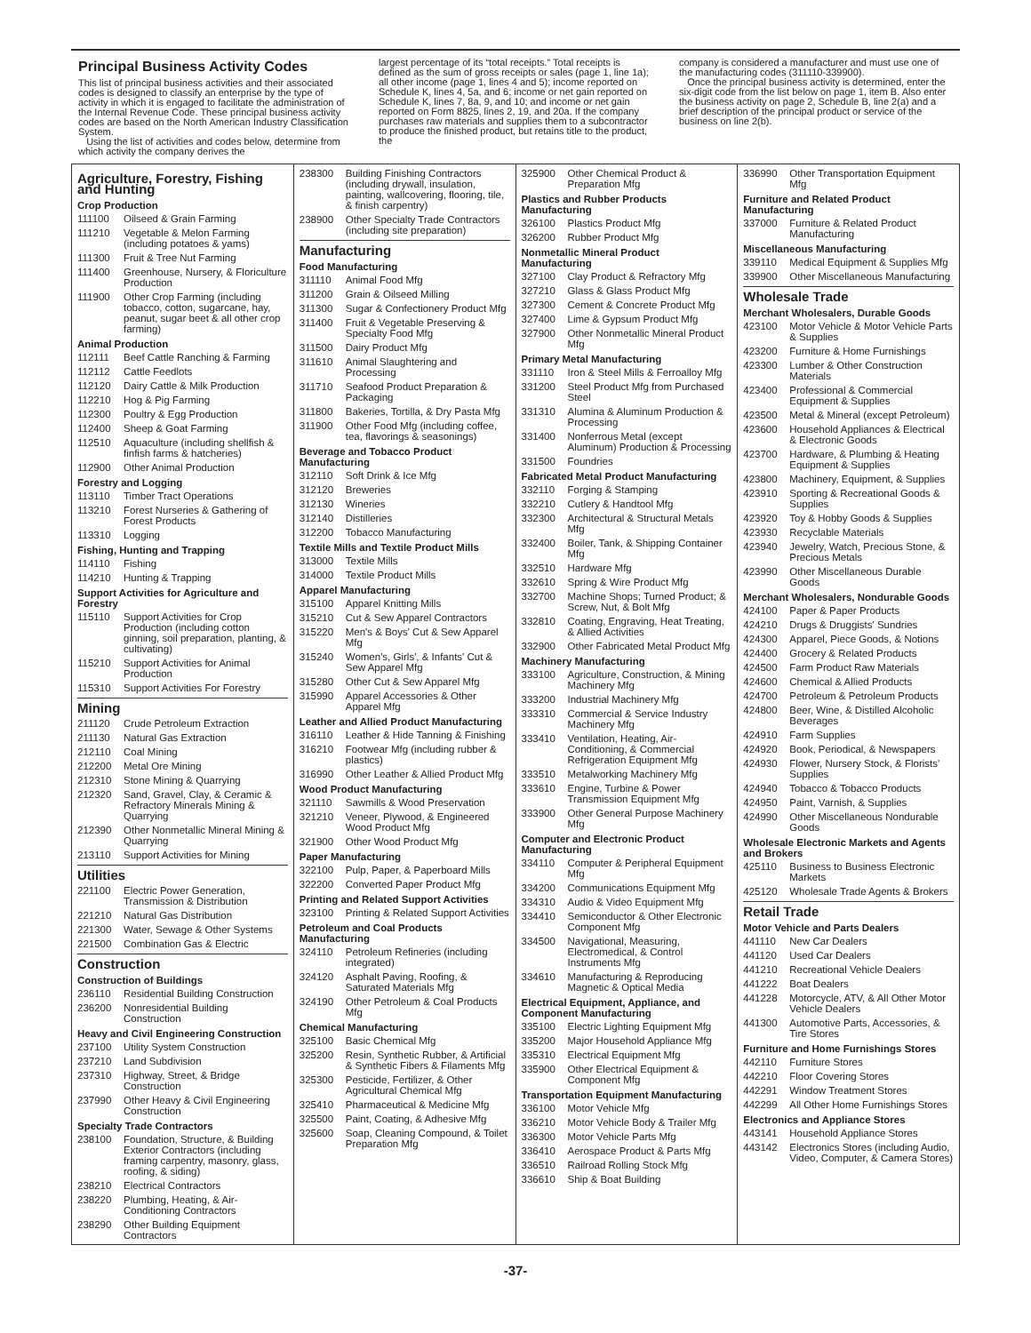Principal Business Activity Codes
This list of principal business activities and their associated codes is designed to classify an enterprise by the type of activity in which it is engaged to facilitate the administration of the Internal Revenue Code. These principal business activity codes are based on the North American Industry Classification System.
Using the list of activities and codes below, determine from which activity the company derives the
largest percentage of its “total receipts.” Total receipts is defined as the sum of gross receipts or sales (page 1, line 1a); all other income (page 1, lines 4 and 5); income reported on Schedule K, lines 4, 5a, and 6; income or net gain reported on Schedule K, lines 7, 8a, 9, and 10; and income or net gain reported on Form 8825, lines 2, 19, and 20a. If the company purchases raw materials and supplies them to a subcontractor to produce the finished product, but retains title to the product, the
company is considered a manufacturer and must use one of the manufacturing codes (311110-339900).
Once the principal business activity is determined, enter the six-digit code from the list below on page 1, item B. Also enter the business activity on page 2, Schedule B, line 2(a) and a brief description of the principal product or service of the business on line 2(b).
Agriculture, Forestry, Fishing and Hunting
Crop Production
| 111100 | Oilseed & Grain Farming |
| 111210 | Vegetable & Melon Farming (including potatoes & yams) |
| 111300 | Fruit & Tree Nut Farming |
| 111400 | Greenhouse, Nursery, & Floriculture Production |
| 111900 | Other Crop Farming (including tobacco, cotton, sugarcane, hay, peanut, sugar beet & all other crop farming) |
Animal Production
| 112111 | Beef Cattle Ranching & Farming |
| 112112 | Cattle Feedlots |
| 112120 | Dairy Cattle & Milk Production |
| 112210 | Hog & Pig Farming |
| 112300 | Poultry & Egg Production |
| 112400 | Sheep & Goat Farming |
| 112510 | Aquaculture (including shellfish & finfish farms & hatcheries) |
| 112900 | Other Animal Production |
Forestry and Logging
| 113110 | Timber Tract Operations |
| 113210 | Forest Nurseries & Gathering of Forest Products |
| 113310 | Logging |
Fishing, Hunting and Trapping
| 114110 | Fishing |
| 114210 | Hunting & Trapping |
Support Activities for Agriculture and Forestry
| 115110 | Support Activities for Crop Production (including cotton ginning, soil preparation, planting, & cultivating) |
| 115210 | Support Activities for Animal Production |
| 115310 | Support Activities For Forestry |
Mining
| 211120 | Crude Petroleum Extraction |
| 211130 | Natural Gas Extraction |
| 212110 | Coal Mining |
| 212200 | Metal Ore Mining |
| 212310 | Stone Mining & Quarrying |
| 212320 | Sand, Gravel, Clay, & Ceramic & Refractory Minerals Mining & Quarrying |
| 212390 | Other Nonmetallic Mineral Mining & Quarrying |
| 213110 | Support Activities for Mining |
Utilities
| 221100 | Electric Power Generation, Transmission & Distribution |
| 221210 | Natural Gas Distribution |
| 221300 | Water, Sewage & Other Systems |
| 221500 | Combination Gas & Electric |
Construction
Construction of Buildings
| 236110 | Residential Building Construction |
| 236200 | Nonresidential Building Construction |
Heavy and Civil Engineering Construction
| 237100 | Utility System Construction |
| 237210 | Land Subdivision |
| 237310 | Highway, Street, & Bridge Construction |
| 237990 | Other Heavy & Civil Engineering Construction |
Specialty Trade Contractors
| 238100 | Foundation, Structure, & Building Exterior Contractors (including framing carpentry, masonry, glass, roofing, & siding) |
| 238210 | Electrical Contractors |
| 238220 | Plumbing, Heating, & Air-Conditioning Contractors |
| 238290 | Other Building Equipment Contractors |
| 238300 | Building Finishing Contractors (including drywall, insulation, painting, wallcovering, flooring, tile, & finish carpentry) |
| 238900 | Other Specialty Trade Contractors (including site preparation) |
Manufacturing
Food Manufacturing
| 311110 | Animal Food Mfg |
| 311200 | Grain & Oilseed Milling |
| 311300 | Sugar & Confectionery Product Mfg |
| 311400 | Fruit & Vegetable Preserving & Specialty Food Mfg |
| 311500 | Dairy Product Mfg |
| 311610 | Animal Slaughtering and Processing |
| 311710 | Seafood Product Preparation & Packaging |
| 311800 | Bakeries, Tortilla, & Dry Pasta Mfg |
| 311900 | Other Food Mfg (including coffee, tea, flavorings & seasonings) |
Beverage and Tobacco Product Manufacturing
| 312110 | Soft Drink & Ice Mfg |
| 312120 | Breweries |
| 312130 | Wineries |
| 312140 | Distilleries |
| 312200 | Tobacco Manufacturing |
Textile Mills and Textile Product Mills
| 313000 | Textile Mills |
| 314000 | Textile Product Mills |
Apparel Manufacturing
| 315100 | Apparel Knitting Mills |
| 315210 | Cut & Sew Apparel Contractors |
| 315220 | Men's & Boys' Cut & Sew Apparel Mfg |
| 315240 | Women's, Girls', & Infants' Cut & Sew Apparel Mfg |
| 315280 | Other Cut & Sew Apparel Mfg |
| 315990 | Apparel Accessories & Other Apparel Mfg |
Leather and Allied Product Manufacturing
| 316110 | Leather & Hide Tanning & Finishing |
| 316210 | Footwear Mfg (including rubber & plastics) |
| 316990 | Other Leather & Allied Product Mfg |
Wood Product Manufacturing
| 321110 | Sawmills & Wood Preservation |
| 321210 | Veneer, Plywood, & Engineered Wood Product Mfg |
| 321900 | Other Wood Product Mfg |
Paper Manufacturing
| 322100 | Pulp, Paper, & Paperboard Mills |
| 322200 | Converted Paper Product Mfg |
Printing and Related Support Activities
| 323100 | Printing & Related Support Activities |
Petroleum and Coal Products Manufacturing
| 324110 | Petroleum Refineries (including integrated) |
| 324120 | Asphalt Paving, Roofing, & Saturated Materials Mfg |
| 324190 | Other Petroleum & Coal Products Mfg |
Chemical Manufacturing
| 325100 | Basic Chemical Mfg |
| 325200 | Resin, Synthetic Rubber, & Artificial & Synthetic Fibers & Filaments Mfg |
| 325300 | Pesticide, Fertilizer, & Other Agricultural Chemical Mfg |
| 325410 | Pharmaceutical & Medicine Mfg |
| 325500 | Paint, Coating, & Adhesive Mfg |
| 325600 | Soap, Cleaning Compound, & Toilet Preparation Mfg |
| 325900 | Other Chemical Product & Preparation Mfg |
Plastics and Rubber Products Manufacturing
| 326100 | Plastics Product Mfg |
| 326200 | Rubber Product Mfg |
Nonmetallic Mineral Product Manufacturing
| 327100 | Clay Product & Refractory Mfg |
| 327210 | Glass & Glass Product Mfg |
| 327300 | Cement & Concrete Product Mfg |
| 327400 | Lime & Gypsum Product Mfg |
| 327900 | Other Nonmetallic Mineral Product Mfg |
Primary Metal Manufacturing
| 331110 | Iron & Steel Mills & Ferroalloy Mfg |
| 331200 | Steel Product Mfg from Purchased Steel |
| 331310 | Alumina & Aluminum Production & Processing |
| 331400 | Nonferrous Metal (except Aluminum) Production & Processing |
| 331500 | Foundries |
Fabricated Metal Product Manufacturing
| 332110 | Forging & Stamping |
| 332210 | Cutlery & Handtool Mfg |
| 332300 | Architectural & Structural Metals Mfg |
| 332400 | Boiler, Tank, & Shipping Container Mfg |
| 332510 | Hardware Mfg |
| 332610 | Spring & Wire Product Mfg |
| 332700 | Machine Shops; Turned Product; & Screw, Nut, & Bolt Mfg |
| 332810 | Coating, Engraving, Heat Treating, & Allied Activities |
| 332900 | Other Fabricated Metal Product Mfg |
Machinery Manufacturing
| 333100 | Agriculture, Construction, & Mining Machinery Mfg |
| 333200 | Industrial Machinery Mfg |
| 333310 | Commercial & Service Industry Machinery Mfg |
| 333410 | Ventilation, Heating, Air-Conditioning, & Commercial Refrigeration Equipment Mfg |
| 333510 | Metalworking Machinery Mfg |
| 333610 | Engine, Turbine & Power Transmission Equipment Mfg |
| 333900 | Other General Purpose Machinery Mfg |
Computer and Electronic Product Manufacturing
| 334110 | Computer & Peripheral Equipment Mfg |
| 334200 | Communications Equipment Mfg |
| 334310 | Audio & Video Equipment Mfg |
| 334410 | Semiconductor & Other Electronic Component Mfg |
| 334500 | Navigational, Measuring, Electromedical, & Control Instruments Mfg |
| 334610 | Manufacturing & Reproducing Magnetic & Optical Media |
Electrical Equipment, Appliance, and Component Manufacturing
| 335100 | Electric Lighting Equipment Mfg |
| 335200 | Major Household Appliance Mfg |
| 335310 | Electrical Equipment Mfg |
| 335900 | Other Electrical Equipment & Component Mfg |
Transportation Equipment Manufacturing
| 336100 | Motor Vehicle Mfg |
| 336210 | Motor Vehicle Body & Trailer Mfg |
| 336300 | Motor Vehicle Parts Mfg |
| 336410 | Aerospace Product & Parts Mfg |
| 336510 | Railroad Rolling Stock Mfg |
| 336610 | Ship & Boat Building |
| 336990 | Other Transportation Equipment Mfg |
Furniture and Related Product Manufacturing
| 337000 | Furniture & Related Product Manufacturing |
Miscellaneous Manufacturing
| 339110 | Medical Equipment & Supplies Mfg |
| 339900 | Other Miscellaneous Manufacturing |
Wholesale Trade
Merchant Wholesalers, Durable Goods
| 423100 | Motor Vehicle & Motor Vehicle Parts & Supplies |
| 423200 | Furniture & Home Furnishings |
| 423300 | Lumber & Other Construction Materials |
| 423400 | Professional & Commercial Equipment & Supplies |
| 423500 | Metal & Mineral (except Petroleum) |
| 423600 | Household Appliances & Electrical & Electronic Goods |
| 423700 | Hardware, & Plumbing & Heating Equipment & Supplies |
| 423800 | Machinery, Equipment, & Supplies |
| 423910 | Sporting & Recreational Goods & Supplies |
| 423920 | Toy & Hobby Goods & Supplies |
| 423930 | Recyclable Materials |
| 423940 | Jewelry, Watch, Precious Stone, & Precious Metals |
| 423990 | Other Miscellaneous Durable Goods |
Merchant Wholesalers, Nondurable Goods
| 424100 | Paper & Paper Products |
| 424210 | Drugs & Druggists' Sundries |
| 424300 | Apparel, Piece Goods, & Notions |
| 424400 | Grocery & Related Products |
| 424500 | Farm Product Raw Materials |
| 424600 | Chemical & Allied Products |
| 424700 | Petroleum & Petroleum Products |
| 424800 | Beer, Wine, & Distilled Alcoholic Beverages |
| 424910 | Farm Supplies |
| 424920 | Book, Periodical, & Newspapers |
| 424930 | Flower, Nursery Stock, & Florists' Supplies |
| 424940 | Tobacco & Tobacco Products |
| 424950 | Paint, Varnish, & Supplies |
| 424990 | Other Miscellaneous Nondurable Goods |
Wholesale Electronic Markets and Agents and Brokers
| 425110 | Business to Business Electronic Markets |
| 425120 | Wholesale Trade Agents & Brokers |
Retail Trade
Motor Vehicle and Parts Dealers
| 441110 | New Car Dealers |
| 441120 | Used Car Dealers |
| 441210 | Recreational Vehicle Dealers |
| 441222 | Boat Dealers |
| 441228 | Motorcycle, ATV, & All Other Motor Vehicle Dealers |
| 441300 | Automotive Parts, Accessories, & Tire Stores |
Furniture and Home Furnishings Stores
| 442110 | Furniture Stores |
| 442210 | Floor Covering Stores |
| 442291 | Window Treatment Stores |
| 442299 | All Other Home Furnishings Stores |
Electronics and Appliance Stores
| 443141 | Household Appliance Stores |
| 443142 | Electronics Stores (including Audio, Video, Computer, & Camera Stores) |
-37-